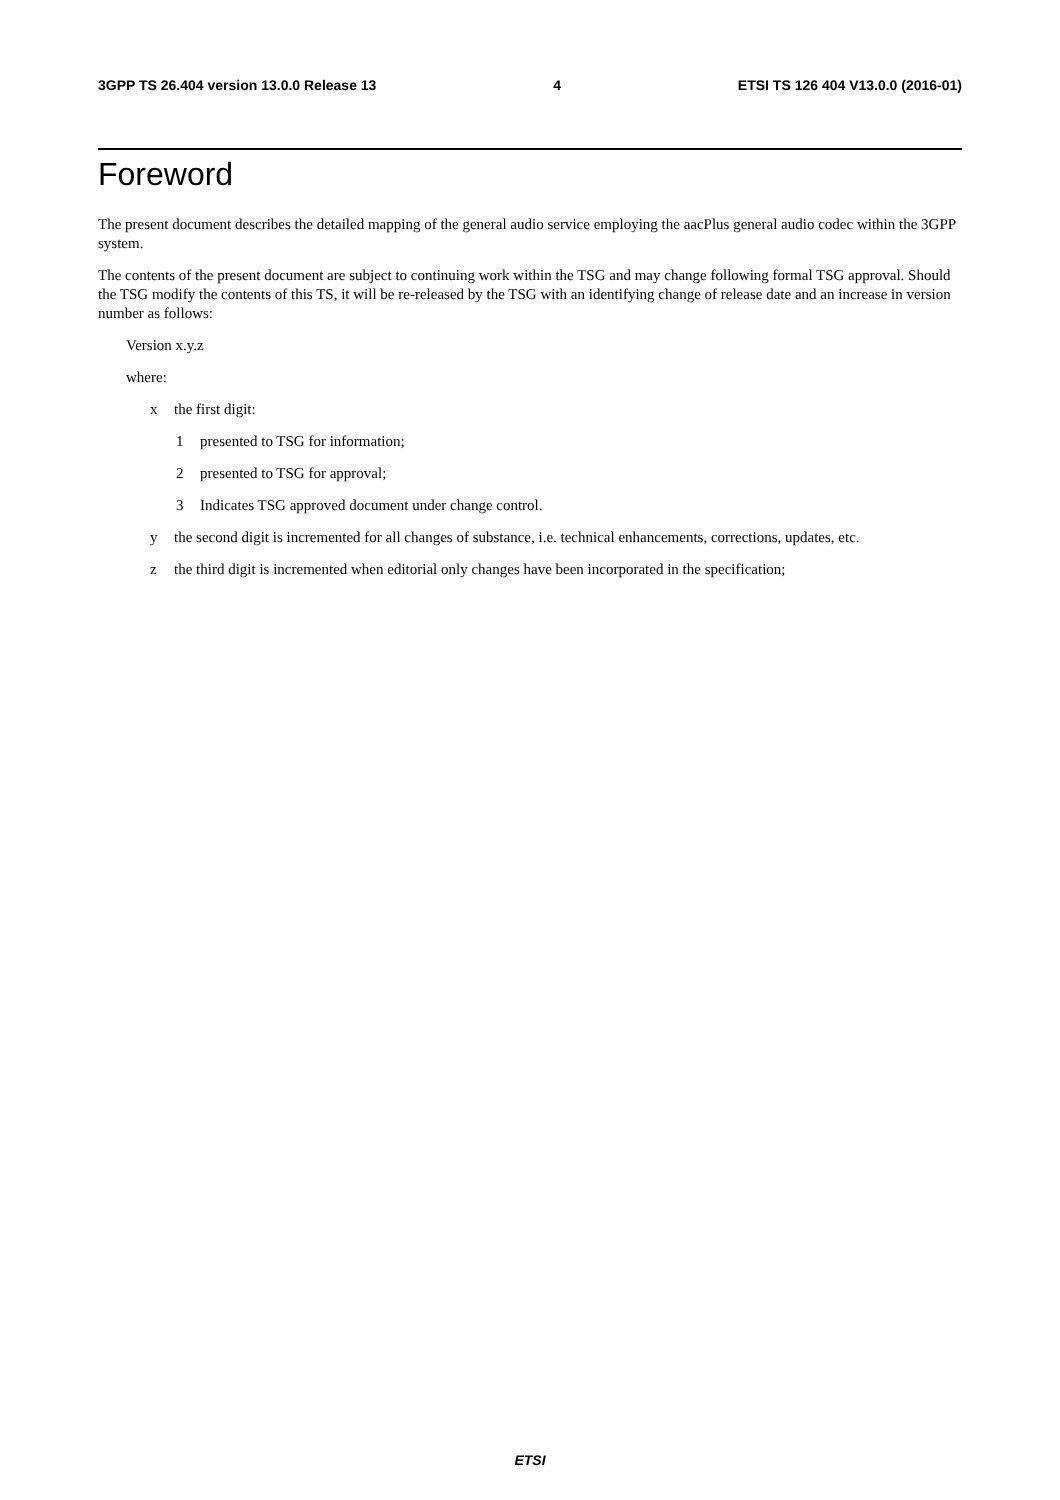3GPP TS 26.404 version 13.0.0 Release 13 4 ETSI TS 126 404 V13.0.0 (2016-01)
Foreword
The present document describes the detailed mapping of the general audio service employing the aacPlus general audio codec within the 3GPP system.
The contents of the present document are subject to continuing work within the TSG and may change following formal TSG approval. Should the TSG modify the contents of this TS, it will be re-released by the TSG with an identifying change of release date and an increase in version number as follows:
Version x.y.z
where:
x the first digit:
1 presented to TSG for information;
2 presented to TSG for approval;
3 Indicates TSG approved document under change control.
y the second digit is incremented for all changes of substance, i.e. technical enhancements, corrections, updates, etc.
z the third digit is incremented when editorial only changes have been incorporated in the specification;
ETSI